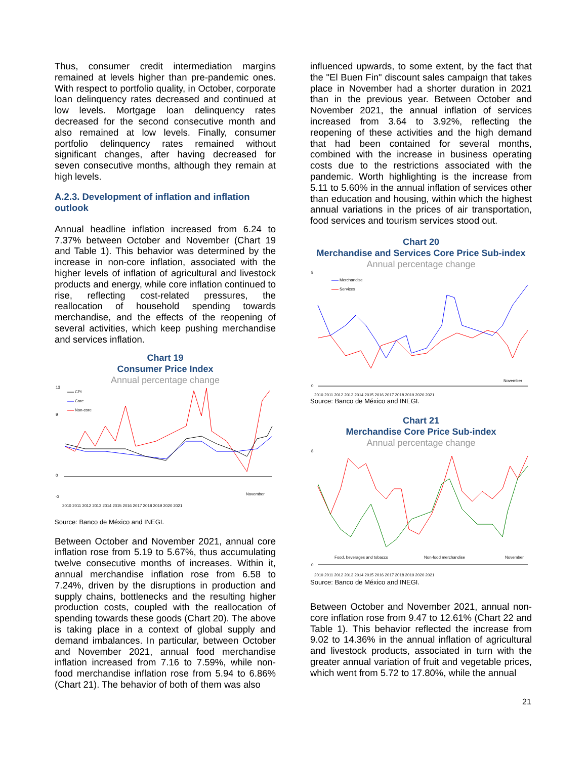Thus, consumer credit intermediation margins remained at levels higher than pre-pandemic ones. With respect to portfolio quality, in October, corporate loan delinquency rates decreased and continued at low levels. Mortgage loan delinquency rates decreased for the second consecutive month and also remained at low levels. Finally, consumer portfolio delinquency rates remained without significant changes, after having decreased for seven consecutive months, although they remain at high levels.
A.2.3. Development of inflation and inflation outlook
Annual headline inflation increased from 6.24 to 7.37% between October and November (Chart 19 and Table 1). This behavior was determined by the increase in non-core inflation, associated with the higher levels of inflation of agricultural and livestock products and energy, while core inflation continued to rise, reflecting cost-related pressures, the reallocation of household spending towards merchandise, and the effects of the reopening of several activities, which keep pushing merchandise and services inflation.
Chart 19
Consumer Price Index
Annual percentage change
13
9
0
-3
CPI
Core
Non-core
November
2010 2011 2012 2013 2014 2015 2016 2017 2018 2019 2020 2021
Source: Banco de México and INEGI.
Between October and November 2021, annual core inflation rose from 5.19 to 5.67%, thus accumulating twelve consecutive months of increases. Within it, annual merchandise inflation rose from 6.58 to 7.24%, driven by the disruptions in production and supply chains, bottlenecks and the resulting higher production costs, coupled with the reallocation of spending towards these goods (Chart 20). The above is taking place in a context of global supply and demand imbalances. In particular, between October and November 2021, annual food merchandise inflation increased from 7.16 to 7.59%, while non-food merchandise inflation rose from 5.94 to 6.86% (Chart 21). The behavior of both of them was also
influenced upwards, to some extent, by the fact that the "El Buen Fin" discount sales campaign that takes place in November had a shorter duration in 2021 than in the previous year. Between October and November 2021, the annual inflation of services increased from 3.64 to 3.92%, reflecting the reopening of these activities and the high demand that had been contained for several months, combined with the increase in business operating costs due to the restrictions associated with the pandemic. Worth highlighting is the increase from 5.11 to 5.60% in the annual inflation of services other than education and housing, within which the highest annual variations in the prices of air transportation, food services and tourism services stood out.
Chart 20
Merchandise and Services Core Price Sub-index
Annual percentage change
8
0
Merchandise
Services
November
2010 2011 2012 2013 2014 2015 2016 2017 2018 2019 2020 2021
Source: Banco de México and INEGI.
Chart 21
Merchandise Core Price Sub-index
Annual percentage change
8
0
Food, beverages and tobacco
Non-food merchandise
November
2010 2011 2012 2013 2014 2015 2016 2017 2018 2019 2020 2021
Source: Banco de México and INEGI.
Between October and November 2021, annual non-core inflation rose from 9.47 to 12.61% (Chart 22 and Table 1). This behavior reflected the increase from 9.02 to 14.36% in the annual inflation of agricultural and livestock products, associated in turn with the greater annual variation of fruit and vegetable prices, which went from 5.72 to 17.80%, while the annual
21